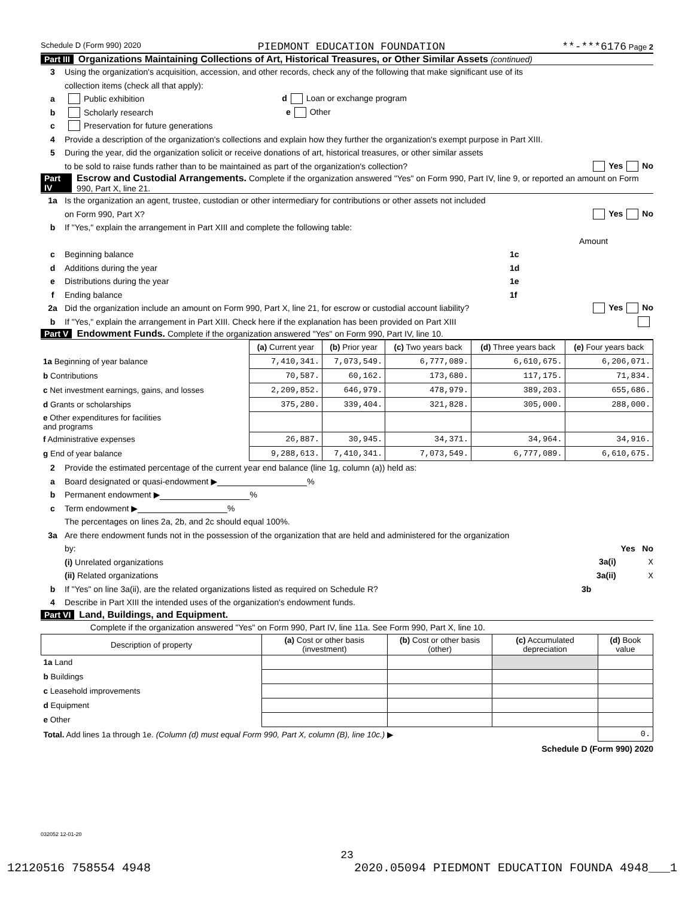Schedule D (Form 990) 2020 PIEDMONT EDUCATION FOUNDATION **-***6176 Page 2
Part III Organizations Maintaining Collections of Art, Historical Treasures, or Other Similar Assets (continued)
3 Using the organization's acquisition, accession, and other records, check any of the following that make significant use of its
collection items (check all that apply):
a Public exhibition d Loan or exchange program
b Scholarly research e Other
c Preservation for future generations
4 Provide a description of the organization's collections and explain how they further the organization's exempt purpose in Part XIII.
5 During the year, did the organization solicit or receive donations of art, historical treasures, or other similar assets
to be sold to raise funds rather than to be maintained as part of the organization's collection? Yes No
Part IV Escrow and Custodial Arrangements. Complete if the organization answered "Yes" on Form 990, Part IV, line 9, or reported an amount on Form 990, Part X, line 21.
1a Is the organization an agent, trustee, custodian or other intermediary for contributions or other assets not included
on Form 990, Part X? Yes No
b If "Yes," explain the arrangement in Part XIII and complete the following table:
Amount
c Beginning balance 1c
d Additions during the year 1d
e Distributions during the year 1e
f Ending balance 1f
2a Did the organization include an amount on Form 990, Part X, line 21, for escrow or custodial account liability? Yes No
b If "Yes," explain the arrangement in Part XIII. Check here if the explanation has been provided on Part XIII
Part V Endowment Funds. Complete if the organization answered "Yes" on Form 990, Part IV, line 10.
| | (a) Current year | (b) Prior year | (c) Two years back | (d) Three years back | (e) Four years back |
| --- | --- | --- | --- | --- | --- |
| 1a Beginning of year balance | 7,410,341. | 7,073,549. | 6,777,089. | 6,610,675. | 6,206,071. |
| b Contributions | 70,587. | 60,162. | 173,680. | 117,175. | 71,834. |
| c Net investment earnings, gains, and losses | 2,209,852. | 646,979. | 478,979. | 389,203. | 655,686. |
| d Grants or scholarships | 375,280. | 339,404. | 321,828. | 305,000. | 288,000. |
| e Other expenditures for facilities and programs | | | | | |
| f Administrative expenses | 26,887. | 30,945. | 34,371. | 34,964. | 34,916. |
| g End of year balance | 9,288,613. | 7,410,341. | 7,073,549. | 6,777,089. | 6,610,675. |
2 Provide the estimated percentage of the current year end balance (line 1g, column (a)) held as:
a Board designated or quasi-endowment ▶ %
b Permanent endowment ▶ %
c Term endowment ▶ %
The percentages on lines 2a, 2b, and 2c should equal 100%.
3a Are there endowment funds not in the possession of the organization that are held and administered for the organization
by: Yes No
(i) Unrelated organizations 3a(i) X
(ii) Related organizations 3a(ii) X
b If "Yes" on line 3a(ii), are the related organizations listed as required on Schedule R? 3b
4 Describe in Part XIII the intended uses of the organization's endowment funds.
Part VI Land, Buildings, and Equipment.
Complete if the organization answered "Yes" on Form 990, Part IV, line 11a. See Form 990, Part X, line 10.
| Description of property | (a) Cost or other basis (investment) | (b) Cost or other basis (other) | (c) Accumulated depreciation | (d) Book value |
| --- | --- | --- | --- | --- |
| 1a Land | | | | |
| b Buildings | | | | |
| c Leasehold improvements | | | | |
| d Equipment | | | | |
| e Other | | | | |
| Total. Add lines 1a through 1e. (Column (d) must equal Form 990, Part X, column (B), line 10c.) ▶ | | | | 0. |
Schedule D (Form 990) 2020
032052 12-01-20
23
12120516 758554 4948 2020.05094 PIEDMONT EDUCATION FOUNDA 4948___1